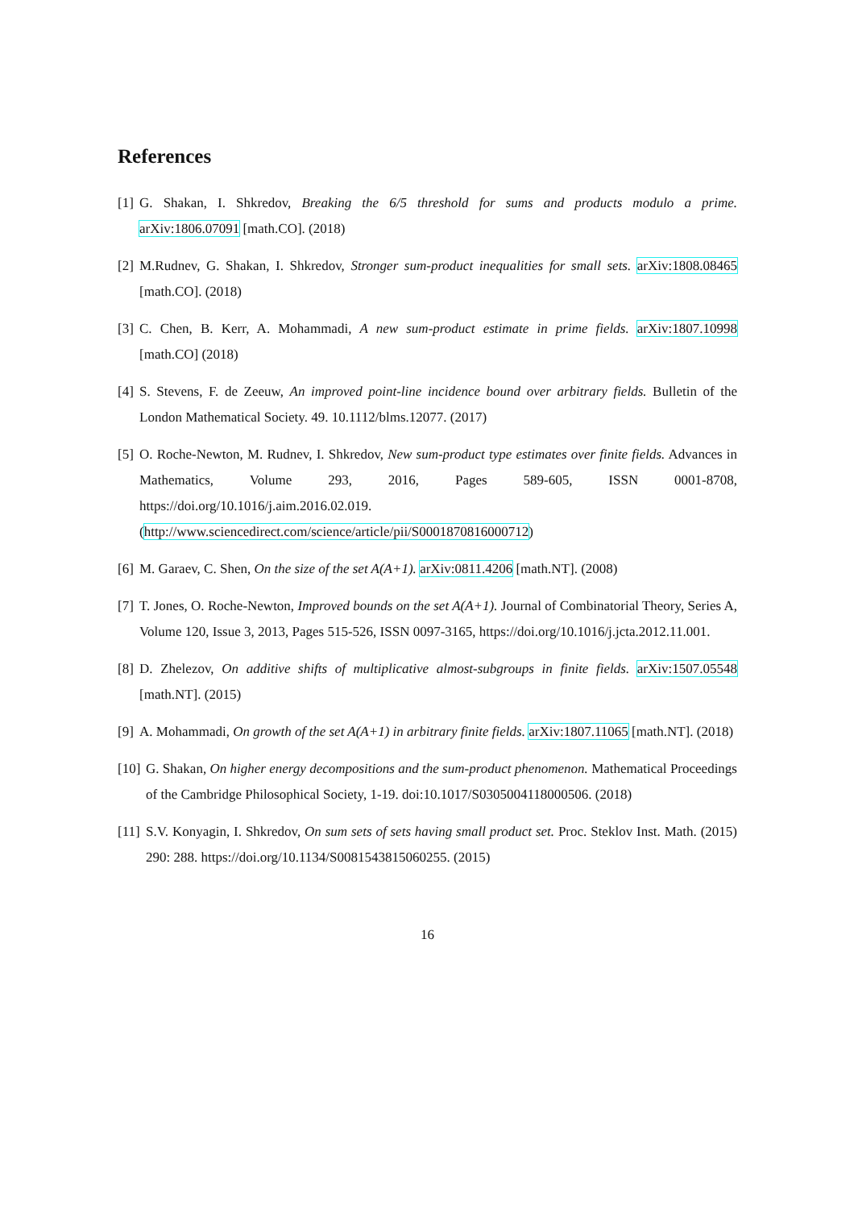References
[1] G. Shakan, I. Shkredov, Breaking the 6/5 threshold for sums and products modulo a prime. arXiv:1806.07091 [math.CO]. (2018)
[2] M.Rudnev, G. Shakan, I. Shkredov, Stronger sum-product inequalities for small sets. arXiv:1808.08465 [math.CO]. (2018)
[3] C. Chen, B. Kerr, A. Mohammadi, A new sum-product estimate in prime fields. arXiv:1807.10998 [math.CO] (2018)
[4] S. Stevens, F. de Zeeuw, An improved point-line incidence bound over arbitrary fields. Bulletin of the London Mathematical Society. 49. 10.1112/blms.12077. (2017)
[5] O. Roche-Newton, M. Rudnev, I. Shkredov, New sum-product type estimates over finite fields. Advances in Mathematics, Volume 293, 2016, Pages 589-605, ISSN 0001-8708, https://doi.org/10.1016/j.aim.2016.02.019. (http://www.sciencedirect.com/science/article/pii/S0001870816000712)
[6] M. Garaev, C. Shen, On the size of the set A(A+1). arXiv:0811.4206 [math.NT]. (2008)
[7] T. Jones, O. Roche-Newton, Improved bounds on the set A(A+1). Journal of Combinatorial Theory, Series A, Volume 120, Issue 3, 2013, Pages 515-526, ISSN 0097-3165, https://doi.org/10.1016/j.jcta.2012.11.001.
[8] D. Zhelezov, On additive shifts of multiplicative almost-subgroups in finite fields. arXiv:1507.05548 [math.NT]. (2015)
[9] A. Mohammadi, On growth of the set A(A+1) in arbitrary finite fields. arXiv:1807.11065 [math.NT]. (2018)
[10] G. Shakan, On higher energy decompositions and the sum-product phenomenon. Mathematical Proceedings of the Cambridge Philosophical Society, 1-19. doi:10.1017/S0305004118000506. (2018)
[11] S.V. Konyagin, I. Shkredov, On sum sets of sets having small product set. Proc. Steklov Inst. Math. (2015) 290: 288. https://doi.org/10.1134/S0081543815060255. (2015)
16